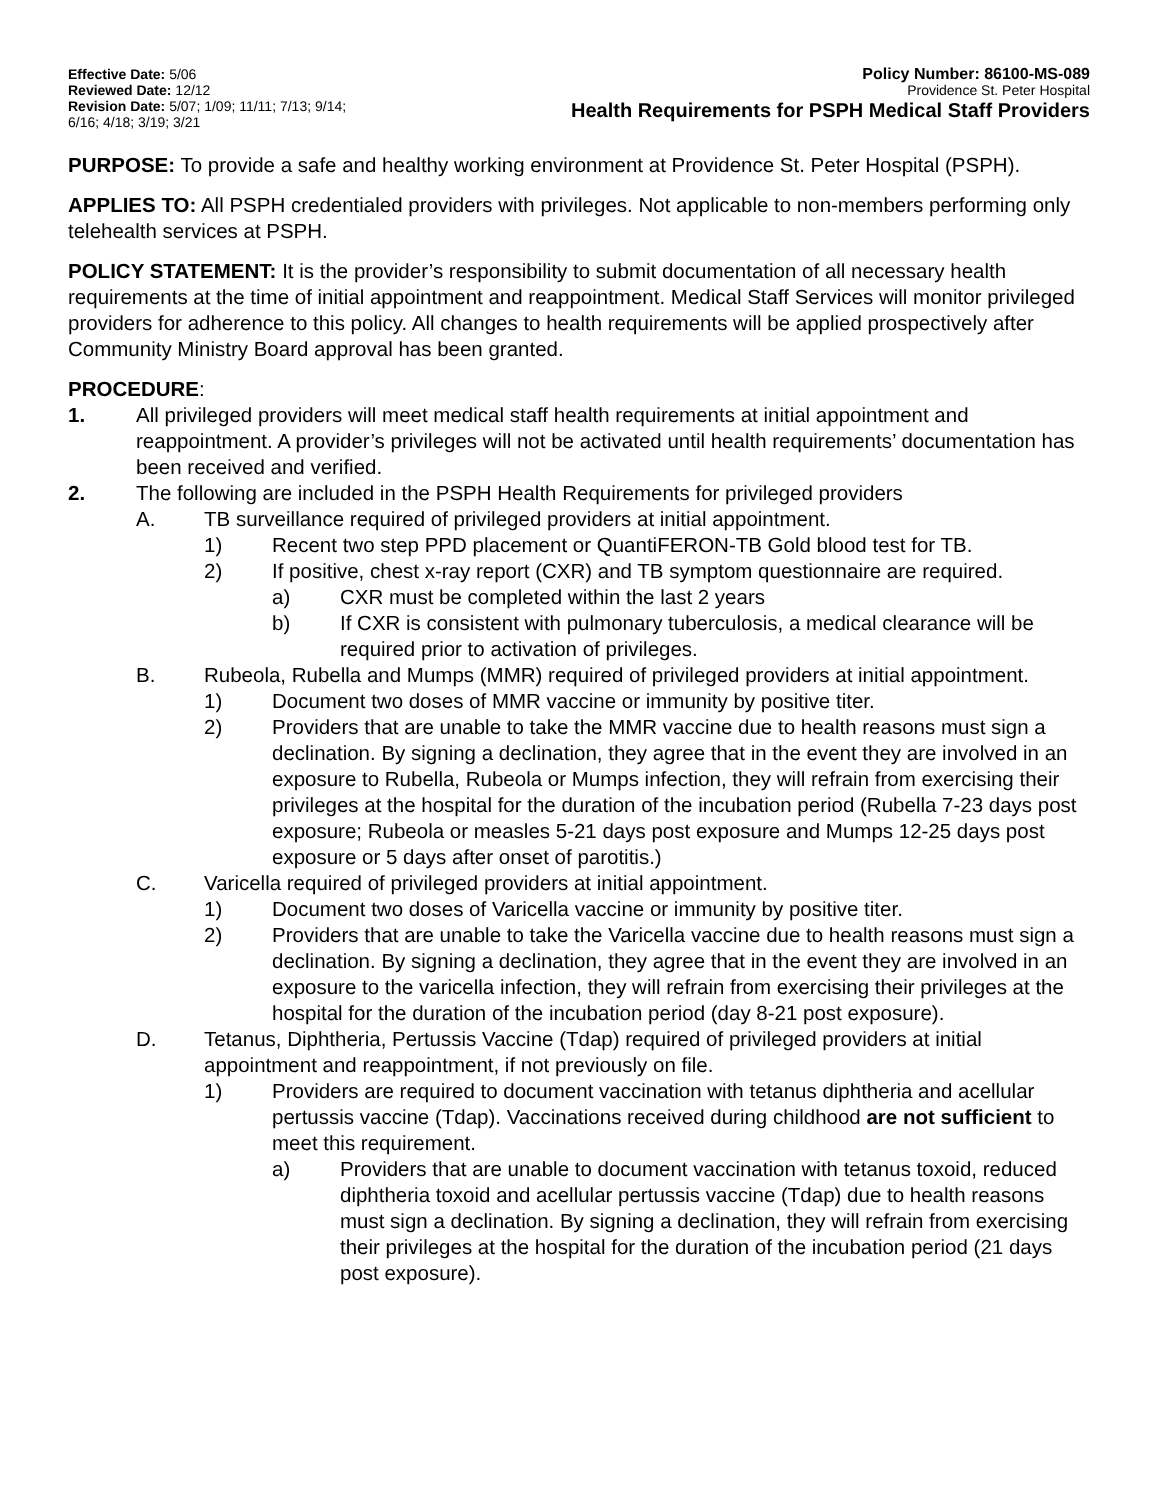Effective Date: 5/06
Reviewed Date: 12/12
Revision Date: 5/07; 1/09; 11/11; 7/13; 9/14;
6/16; 4/18; 3/19; 3/21
Policy Number: 86100-MS-089
Providence St. Peter Hospital
Health Requirements for PSPH Medical Staff Providers
PURPOSE: To provide a safe and healthy working environment at Providence St. Peter Hospital (PSPH).
APPLIES TO: All PSPH credentialed providers with privileges. Not applicable to non-members performing only telehealth services at PSPH.
POLICY STATEMENT: It is the provider’s responsibility to submit documentation of all necessary health requirements at the time of initial appointment and reappointment. Medical Staff Services will monitor privileged providers for adherence to this policy. All changes to health requirements will be applied prospectively after Community Ministry Board approval has been granted.
PROCEDURE:
1. All privileged providers will meet medical staff health requirements at initial appointment and reappointment. A provider’s privileges will not be activated until health requirements’ documentation has been received and verified.
2. The following are included in the PSPH Health Requirements for privileged providers
A. TB surveillance required of privileged providers at initial appointment.
1) Recent two step PPD placement or QuantiFERON-TB Gold blood test for TB.
2) If positive, chest x-ray report (CXR) and TB symptom questionnaire are required.
a) CXR must be completed within the last 2 years
b) If CXR is consistent with pulmonary tuberculosis, a medical clearance will be required prior to activation of privileges.
B. Rubeola, Rubella and Mumps (MMR) required of privileged providers at initial appointment.
1) Document two doses of MMR vaccine or immunity by positive titer.
2) Providers that are unable to take the MMR vaccine due to health reasons must sign a declination. By signing a declination, they agree that in the event they are involved in an exposure to Rubella, Rubeola or Mumps infection, they will refrain from exercising their privileges at the hospital for the duration of the incubation period (Rubella 7-23 days post exposure; Rubeola or measles 5-21 days post exposure and Mumps 12-25 days post exposure or 5 days after onset of parotitis.)
C. Varicella required of privileged providers at initial appointment.
1) Document two doses of Varicella vaccine or immunity by positive titer.
2) Providers that are unable to take the Varicella vaccine due to health reasons must sign a declination. By signing a declination, they agree that in the event they are involved in an exposure to the varicella infection, they will refrain from exercising their privileges at the hospital for the duration of the incubation period (day 8-21 post exposure).
D. Tetanus, Diphtheria, Pertussis Vaccine (Tdap) required of privileged providers at initial appointment and reappointment, if not previously on file.
1) Providers are required to document vaccination with tetanus diphtheria and acellular pertussis vaccine (Tdap). Vaccinations received during childhood are not sufficient to meet this requirement.
a) Providers that are unable to document vaccination with tetanus toxoid, reduced diphtheria toxoid and acellular pertussis vaccine (Tdap) due to health reasons must sign a declination. By signing a declination, they will refrain from exercising their privileges at the hospital for the duration of the incubation period (21 days post exposure).